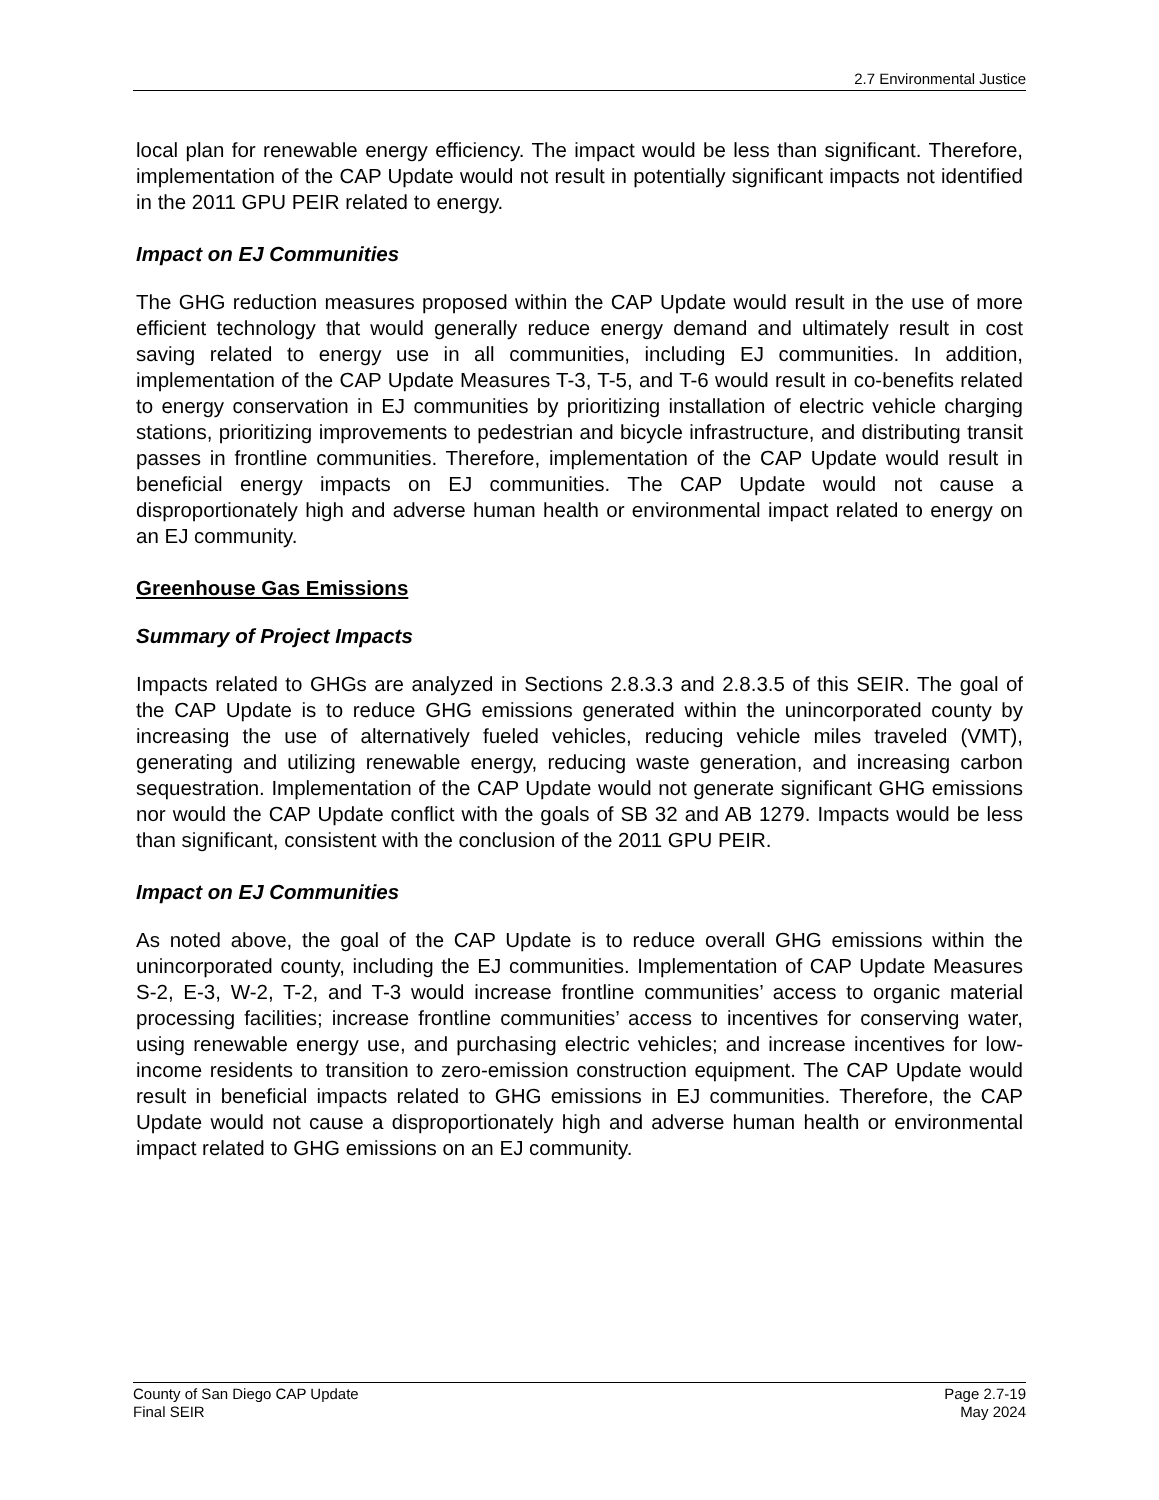2.7 Environmental Justice
local plan for renewable energy efficiency. The impact would be less than significant. Therefore, implementation of the CAP Update would not result in potentially significant impacts not identified in the 2011 GPU PEIR related to energy.
Impact on EJ Communities
The GHG reduction measures proposed within the CAP Update would result in the use of more efficient technology that would generally reduce energy demand and ultimately result in cost saving related to energy use in all communities, including EJ communities. In addition, implementation of the CAP Update Measures T-3, T-5, and T-6 would result in co-benefits related to energy conservation in EJ communities by prioritizing installation of electric vehicle charging stations, prioritizing improvements to pedestrian and bicycle infrastructure, and distributing transit passes in frontline communities. Therefore, implementation of the CAP Update would result in beneficial energy impacts on EJ communities. The CAP Update would not cause a disproportionately high and adverse human health or environmental impact related to energy on an EJ community.
Greenhouse Gas Emissions
Summary of Project Impacts
Impacts related to GHGs are analyzed in Sections 2.8.3.3 and 2.8.3.5 of this SEIR. The goal of the CAP Update is to reduce GHG emissions generated within the unincorporated county by increasing the use of alternatively fueled vehicles, reducing vehicle miles traveled (VMT), generating and utilizing renewable energy, reducing waste generation, and increasing carbon sequestration. Implementation of the CAP Update would not generate significant GHG emissions nor would the CAP Update conflict with the goals of SB 32 and AB 1279. Impacts would be less than significant, consistent with the conclusion of the 2011 GPU PEIR.
Impact on EJ Communities
As noted above, the goal of the CAP Update is to reduce overall GHG emissions within the unincorporated county, including the EJ communities. Implementation of CAP Update Measures S-2, E-3, W-2, T-2, and T-3 would increase frontline communities’ access to organic material processing facilities; increase frontline communities’ access to incentives for conserving water, using renewable energy use, and purchasing electric vehicles; and increase incentives for low-income residents to transition to zero-emission construction equipment. The CAP Update would result in beneficial impacts related to GHG emissions in EJ communities. Therefore, the CAP Update would not cause a disproportionately high and adverse human health or environmental impact related to GHG emissions on an EJ community.
County of San Diego CAP Update
Final SEIR
Page 2.7-19
May 2024